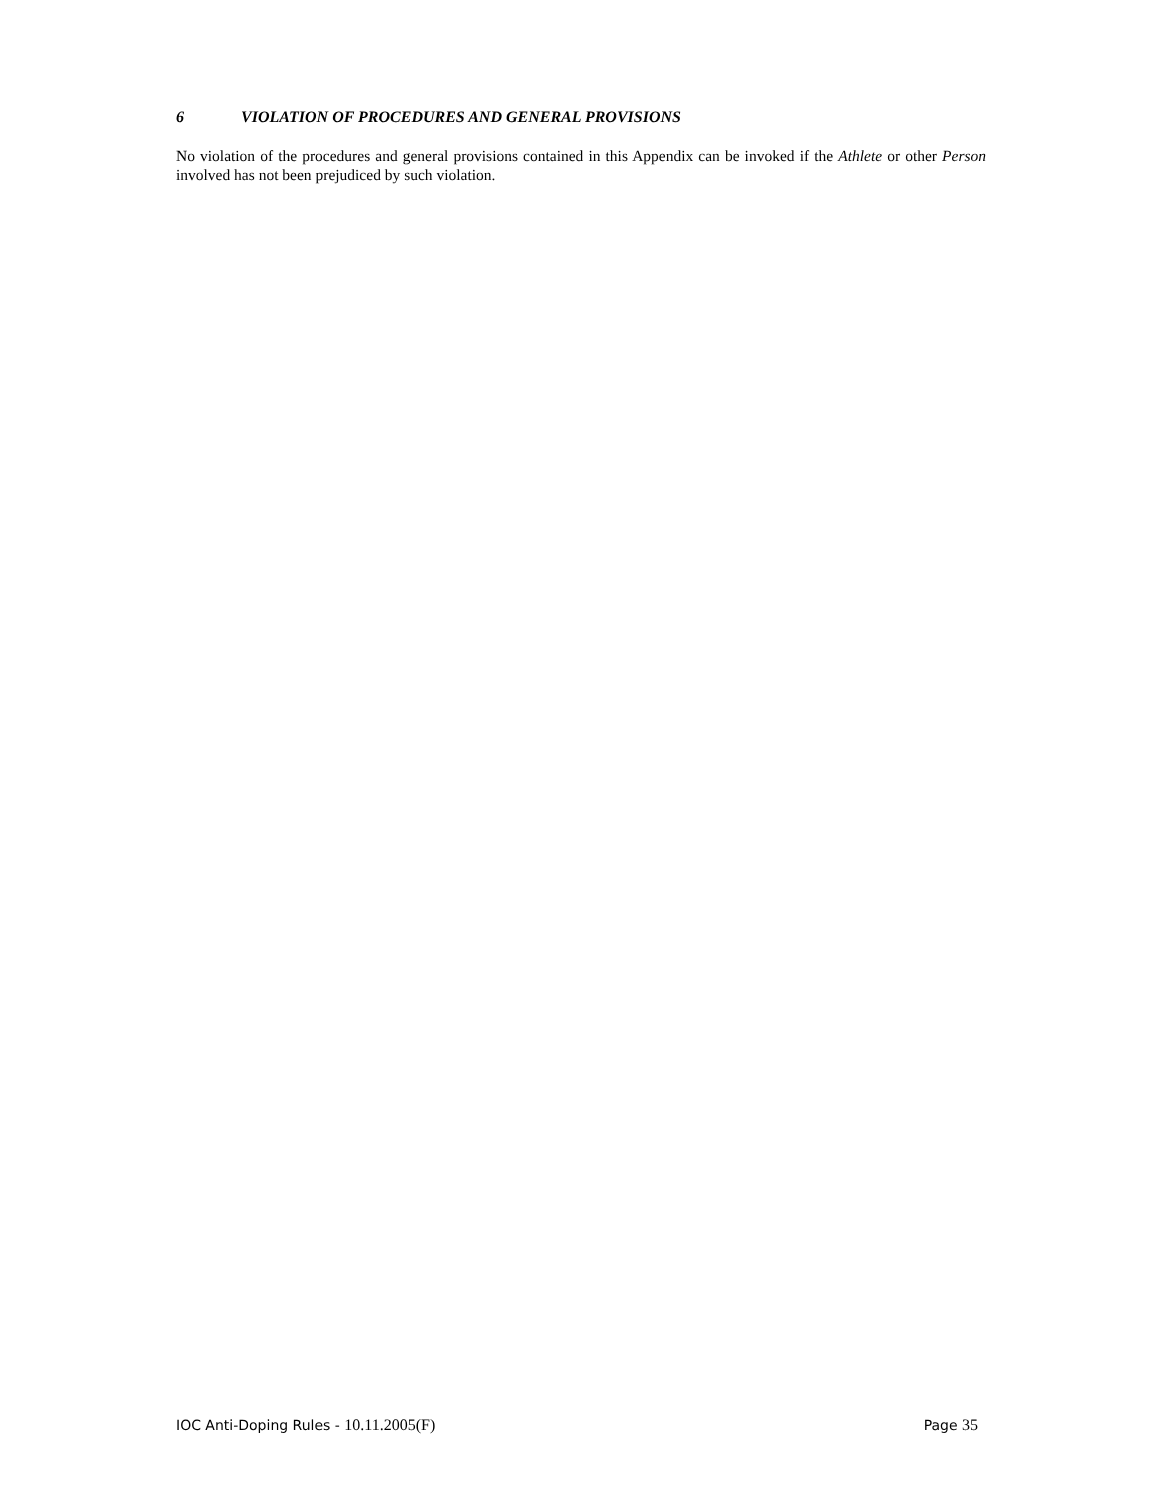6 VIOLATION OF PROCEDURES AND GENERAL PROVISIONS
No violation of the procedures and general provisions contained in this Appendix can be invoked if the Athlete or other Person involved has not been prejudiced by such violation.
IOC Anti-Doping Rules - 10.11.2005(F)
Page 35